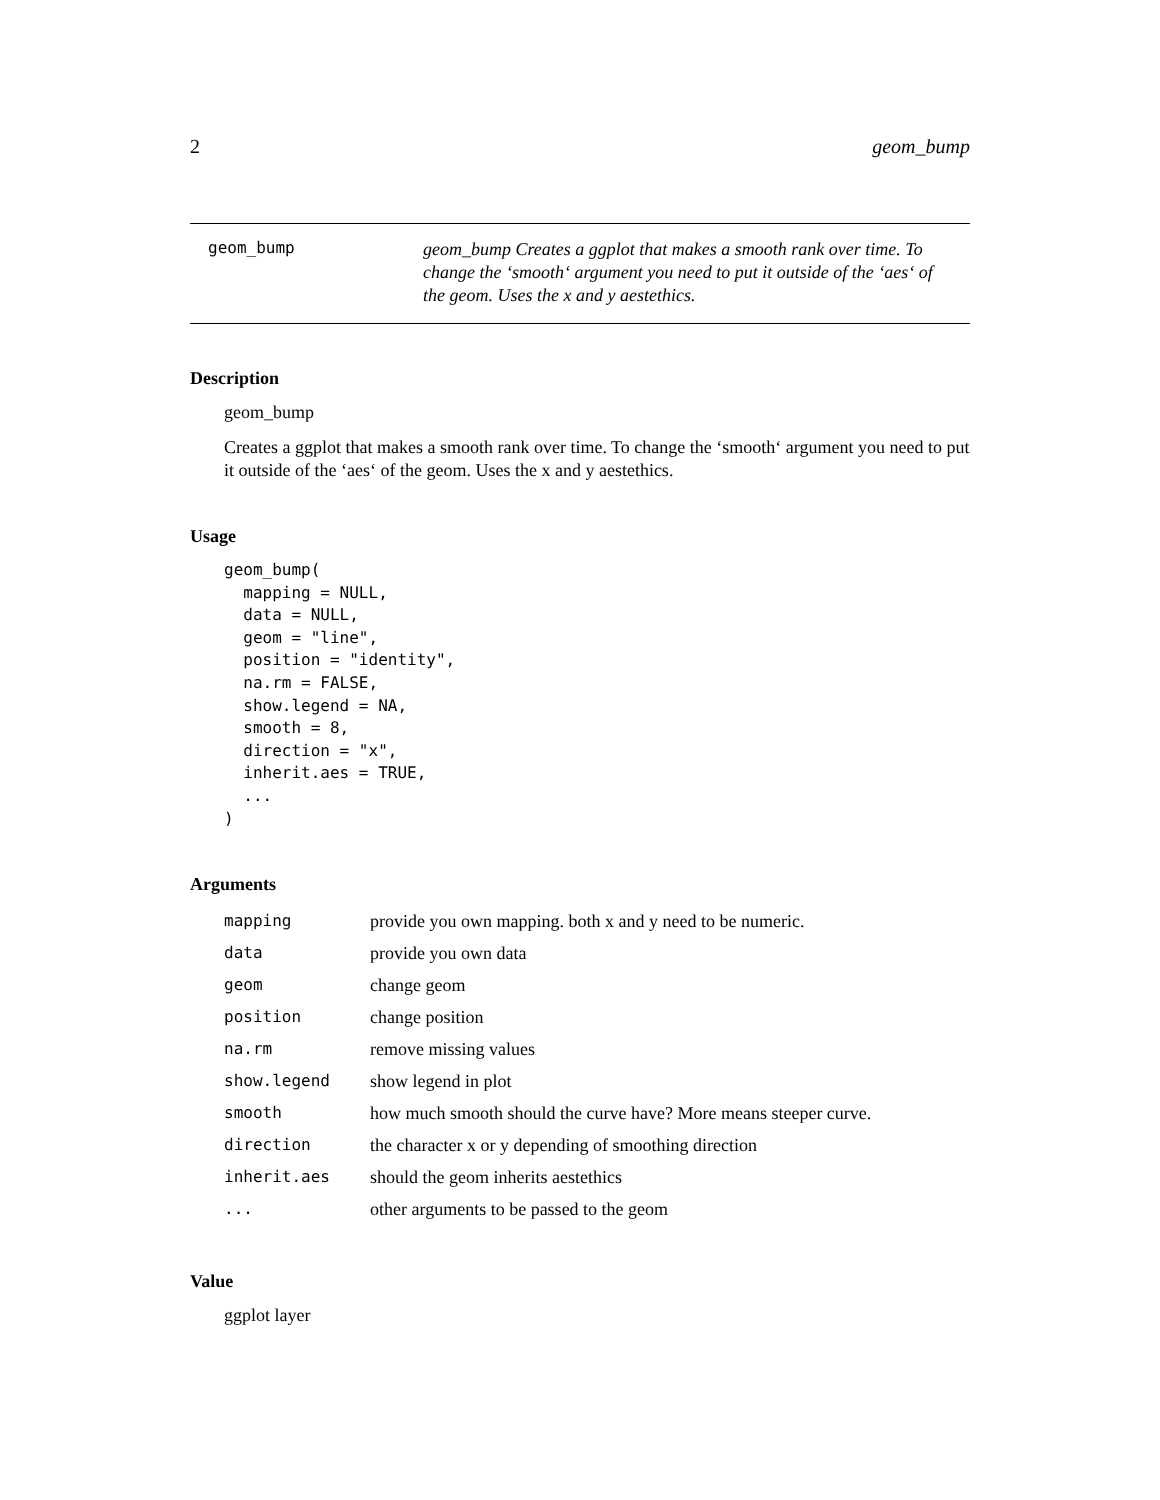2 geom_bump
geom_bump
geom_bump Creates a ggplot that makes a smooth rank over time. To change the ‘smooth‘ argument you need to put it outside of the ‘aes‘ of the geom. Uses the x and y aestethics.
Description
geom_bump
Creates a ggplot that makes a smooth rank over time. To change the ‘smooth‘ argument you need to put it outside of the ‘aes‘ of the geom. Uses the x and y aestethics.
Usage
geom_bump(
  mapping = NULL,
  data = NULL,
  geom = "line",
  position = "identity",
  na.rm = FALSE,
  show.legend = NA,
  smooth = 8,
  direction = "x",
  inherit.aes = TRUE,
  ...
)
Arguments
| mapping | provide you own mapping. both x and y need to be numeric. |
| data | provide you own data |
| geom | change geom |
| position | change position |
| na.rm | remove missing values |
| show.legend | show legend in plot |
| smooth | how much smooth should the curve have? More means steeper curve. |
| direction | the character x or y depending of smoothing direction |
| inherit.aes | should the geom inherits aestethics |
| ... | other arguments to be passed to the geom |
Value
ggplot layer